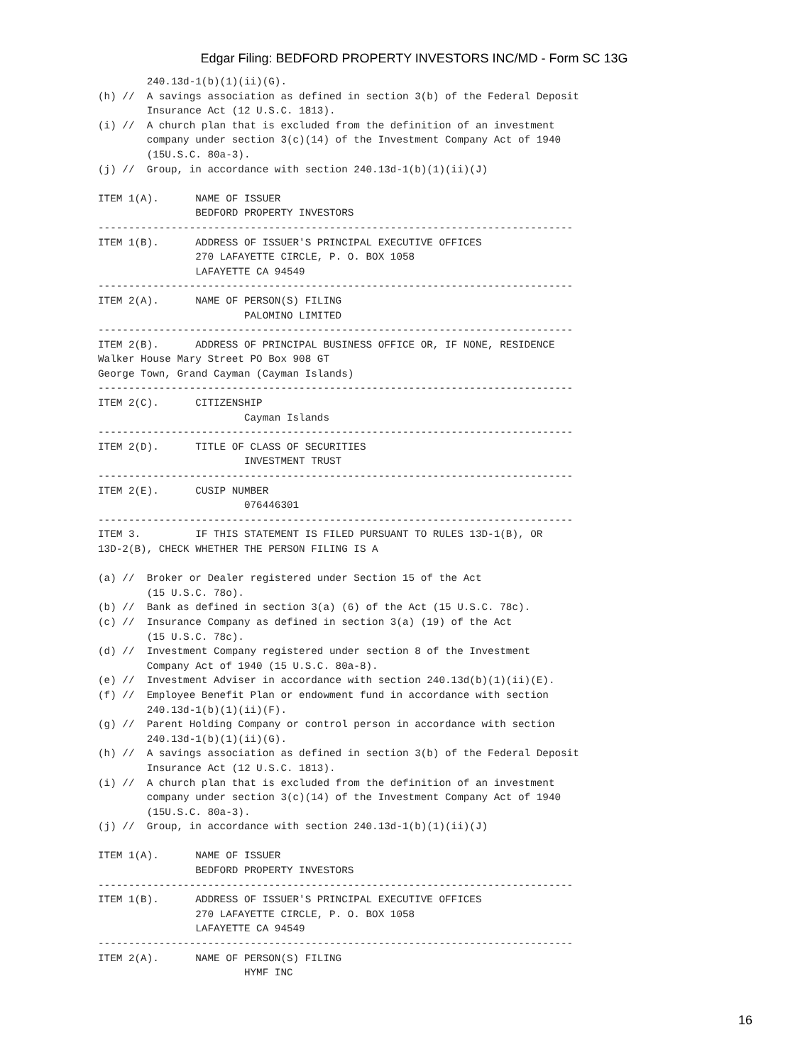Edgar Filing: BEDFORD PROPERTY INVESTORS INC/MD - Form SC 13G
        240.13d-1(b)(1)(ii)(G).
(h) //  A savings association as defined in section 3(b) of the Federal Deposit
        Insurance Act (12 U.S.C. 1813).
(i) //  A church plan that is excluded from the definition of an investment
        company under section 3(c)(14) of the Investment Company Act of 1940
        (15U.S.C. 80a-3).
(j) //  Group, in accordance with section 240.13d-1(b)(1)(ii)(J)

ITEM 1(A).      NAME OF ISSUER
                BEDFORD PROPERTY INVESTORS
------------------------------------------------------------------------------
ITEM 1(B).      ADDRESS OF ISSUER'S PRINCIPAL EXECUTIVE OFFICES
                270 LAFAYETTE CIRCLE, P. O. BOX 1058
                LAFAYETTE CA 94549
------------------------------------------------------------------------------
ITEM 2(A).      NAME OF PERSON(S) FILING
                        PALOMINO LIMITED
------------------------------------------------------------------------------
ITEM 2(B).      ADDRESS OF PRINCIPAL BUSINESS OFFICE OR, IF NONE, RESIDENCE
Walker House Mary Street PO Box 908 GT
George Town, Grand Cayman (Cayman Islands)
------------------------------------------------------------------------------
ITEM 2(C).      CITIZENSHIP
                        Cayman Islands
------------------------------------------------------------------------------
ITEM 2(D).      TITLE OF CLASS OF SECURITIES
                        INVESTMENT TRUST
------------------------------------------------------------------------------
ITEM 2(E).      CUSIP NUMBER
                        076446301
------------------------------------------------------------------------------
ITEM 3.         IF THIS STATEMENT IS FILED PURSUANT TO RULES 13D-1(B), OR
13D-2(B), CHECK WHETHER THE PERSON FILING IS A

(a) //  Broker or Dealer registered under Section 15 of the Act
        (15 U.S.C. 78o).
(b) //  Bank as defined in section 3(a) (6) of the Act (15 U.S.C. 78c).
(c) //  Insurance Company as defined in section 3(a) (19) of the Act
        (15 U.S.C. 78c).
(d) //  Investment Company registered under section 8 of the Investment
        Company Act of 1940 (15 U.S.C. 80a-8).
(e) //  Investment Adviser in accordance with section 240.13d(b)(1)(ii)(E).
(f) //  Employee Benefit Plan or endowment fund in accordance with section
        240.13d-1(b)(1)(ii)(F).
(g) //  Parent Holding Company or control person in accordance with section
        240.13d-1(b)(1)(ii)(G).
(h) //  A savings association as defined in section 3(b) of the Federal Deposit
        Insurance Act (12 U.S.C. 1813).
(i) //  A church plan that is excluded from the definition of an investment
        company under section 3(c)(14) of the Investment Company Act of 1940
        (15U.S.C. 80a-3).
(j) //  Group, in accordance with section 240.13d-1(b)(1)(ii)(J)

ITEM 1(A).      NAME OF ISSUER
                BEDFORD PROPERTY INVESTORS
------------------------------------------------------------------------------
ITEM 1(B).      ADDRESS OF ISSUER'S PRINCIPAL EXECUTIVE OFFICES
                270 LAFAYETTE CIRCLE, P. O. BOX 1058
                LAFAYETTE CA 94549
------------------------------------------------------------------------------
ITEM 2(A).      NAME OF PERSON(S) FILING
                        HYMF INC
16